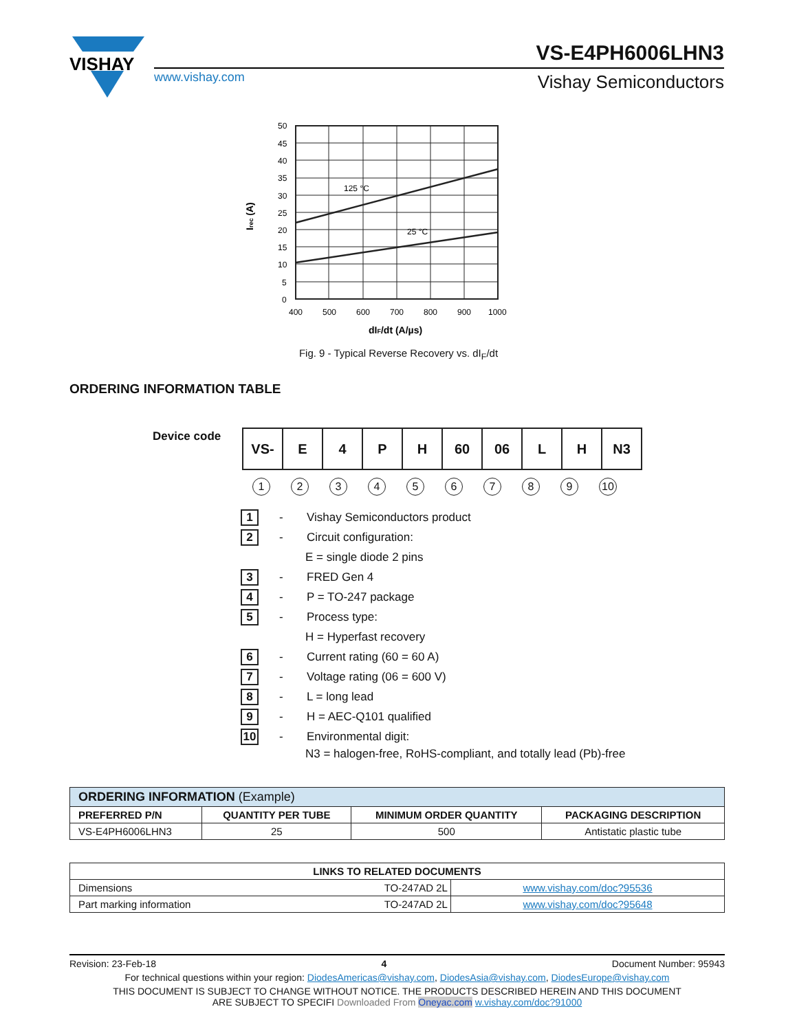VISHAY
www.vishay.com
VS-E4PH6006LHN3
Vishay Semiconductors
125 °C
25 °C
50
45
40
35
30
25
20
15
10
5
0
400
500
600
700
800
900
1000
dIF/dt (A/µs)
Irec (A)
Fig. 9 - Typical Reverse Recovery vs. dI<sub>F</sub>/dt
ORDERING INFORMATION TABLE
Device code
| VS- | E | 4 | P | H | 60 | 06 | L | H | N3 |
1 2 3 4 5 6 7 8 9 10
1 - Vishay Semiconductors product
2 - Circuit configuration:
E = single diode 2 pins
3 - FRED Gen 4
4 - P = TO-247 package
5 - Process type:
H = Hyperfast recovery
6 - Current rating (60 = 60 A)
7 - Voltage rating (06 = 600 V)
8 - L = long lead
9 - H = AEC-Q101 qualified
10 - Environmental digit:
N3 = halogen-free, RoHS-compliant, and totally lead (Pb)-free
| ORDERING INFORMATION (Example) | | | |
| PREFERRED P/N | QUANTITY PER TUBE | MINIMUM ORDER QUANTITY | PACKAGING DESCRIPTION |
| VS-E4PH6006LHN3 | 25 | 500 | Antistatic plastic tube |
| LINKS TO RELATED DOCUMENTS | | |
| --- | --- | --- |
| Dimensions | TO-247AD 2L | www.vishay.com/doc?95536 |
| Part marking information | TO-247AD 2L | www.vishay.com/doc?95648 |
Revision: 23-Feb-18 4 Document Number: 95943
For technical questions within your region: DiodesAmericas@vishay.com, DiodesAsia@vishay.com, DiodesEurope@vishay.com
THIS DOCUMENT IS SUBJECT TO CHANGE WITHOUT NOTICE. THE PRODUCTS DESCRIBED HEREIN AND THIS DOCUMENT
ARE SUBJECT TO SPECIFI Downloaded From Oneyac.com w.vishay.com/doc?91000